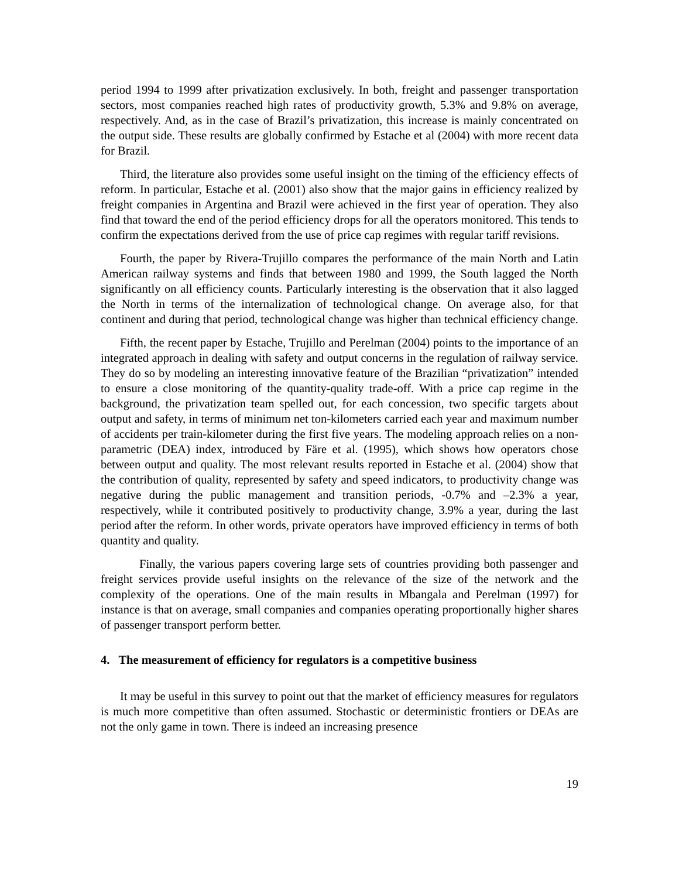period 1994 to 1999 after privatization exclusively. In both, freight and passenger transportation sectors, most companies reached high rates of productivity growth, 5.3% and 9.8% on average, respectively. And, as in the case of Brazil’s privatization, this increase is mainly concentrated on the output side. These results are globally confirmed by Estache et al (2004) with more recent data for Brazil.
Third, the literature also provides some useful insight on the timing of the efficiency effects of reform. In particular, Estache et al. (2001) also show that the major gains in efficiency realized by freight companies in Argentina and Brazil were achieved in the first year of operation. They also find that toward the end of the period efficiency drops for all the operators monitored. This tends to confirm the expectations derived from the use of price cap regimes with regular tariff revisions.
Fourth, the paper by Rivera-Trujillo compares the performance of the main North and Latin American railway systems and finds that between 1980 and 1999, the South lagged the North significantly on all efficiency counts. Particularly interesting is the observation that it also lagged the North in terms of the internalization of technological change. On average also, for that continent and during that period, technological change was higher than technical efficiency change.
Fifth, the recent paper by Estache, Trujillo and Perelman (2004) points to the importance of an integrated approach in dealing with safety and output concerns in the regulation of railway service. They do so by modeling an interesting innovative feature of the Brazilian “privatization” intended to ensure a close monitoring of the quantity-quality trade-off. With a price cap regime in the background, the privatization team spelled out, for each concession, two specific targets about output and safety, in terms of minimum net ton-kilometers carried each year and maximum number of accidents per train-kilometer during the first five years. The modeling approach relies on a non-parametric (DEA) index, introduced by Färe et al. (1995), which shows how operators chose between output and quality. The most relevant results reported in Estache et al. (2004) show that the contribution of quality, represented by safety and speed indicators, to productivity change was negative during the public management and transition periods, -0.7% and –2.3% a year, respectively, while it contributed positively to productivity change, 3.9% a year, during the last period after the reform. In other words, private operators have improved efficiency in terms of both quantity and quality.
Finally, the various papers covering large sets of countries providing both passenger and freight services provide useful insights on the relevance of the size of the network and the complexity of the operations. One of the main results in Mbangala and Perelman (1997) for instance is that on average, small companies and companies operating proportionally higher shares of passenger transport perform better.
4. The measurement of efficiency for regulators is a competitive business
It may be useful in this survey to point out that the market of efficiency measures for regulators is much more competitive than often assumed. Stochastic or deterministic frontiers or DEAs are not the only game in town. There is indeed an increasing presence
19